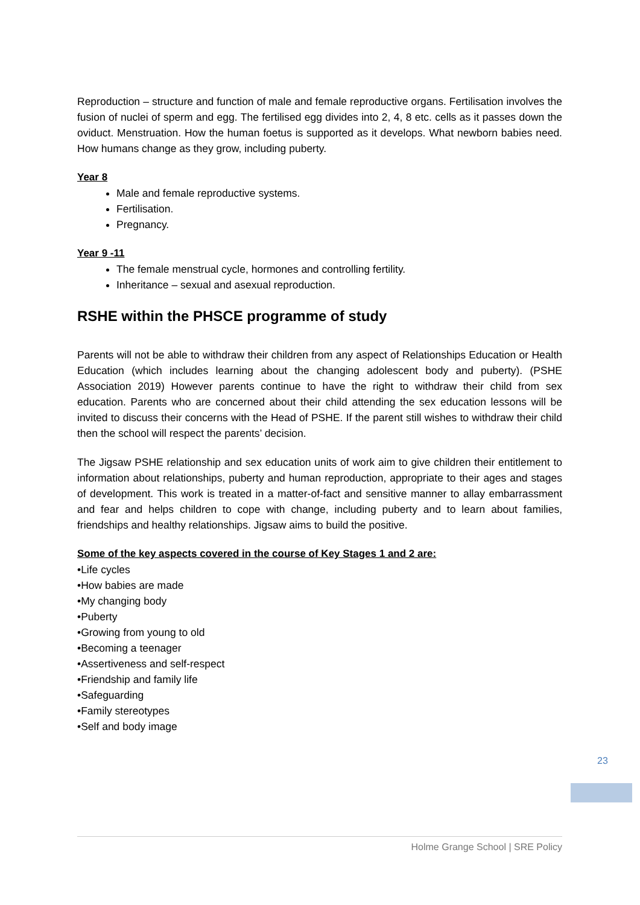Reproduction – structure and function of male and female reproductive organs. Fertilisation involves the fusion of nuclei of sperm and egg. The fertilised egg divides into 2, 4, 8 etc. cells as it passes down the oviduct. Menstruation. How the human foetus is supported as it develops. What newborn babies need. How humans change as they grow, including puberty.
Year 8
Male and female reproductive systems.
Fertilisation.
Pregnancy.
Year 9 -11
The female menstrual cycle, hormones and controlling fertility.
Inheritance – sexual and asexual reproduction.
RSHE within the PHSCE programme of study
Parents will not be able to withdraw their children from any aspect of Relationships Education or Health Education (which includes learning about the changing adolescent body and puberty). (PSHE Association 2019) However parents continue to have the right to withdraw their child from sex education. Parents who are concerned about their child attending the sex education lessons will be invited to discuss their concerns with the Head of PSHE. If the parent still wishes to withdraw their child then the school will respect the parents’ decision.
The Jigsaw PSHE relationship and sex education units of work aim to give children their entitlement to information about relationships, puberty and human reproduction, appropriate to their ages and stages of development. This work is treated in a matter-of-fact and sensitive manner to allay embarrassment and fear and helps children to cope with change, including puberty and to learn about families, friendships and healthy relationships. Jigsaw aims to build the positive.
Some of the key aspects covered in the course of Key Stages 1 and 2 are:
•Life cycles
•How babies are made
•My changing body
•Puberty
•Growing from young to old
•Becoming a teenager
•Assertiveness and self-respect
•Friendship and family life
•Safeguarding
•Family stereotypes
•Self and body image
23
Holme Grange School | SRE Policy